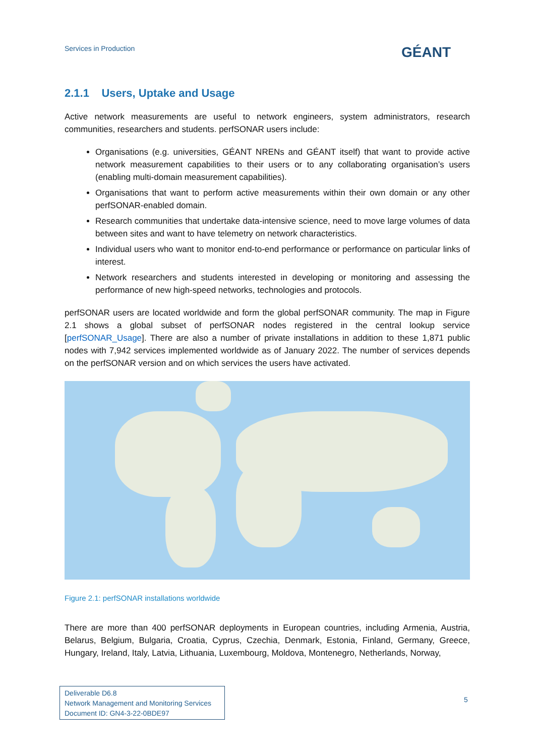Services in Production GÉANT
2.1.1 Users, Uptake and Usage
Active network measurements are useful to network engineers, system administrators, research communities, researchers and students. perfSONAR users include:
Organisations (e.g. universities, GÉANT NRENs and GÉANT itself) that want to provide active network measurement capabilities to their users or to any collaborating organisation’s users (enabling multi-domain measurement capabilities).
Organisations that want to perform active measurements within their own domain or any other perfSONAR-enabled domain.
Research communities that undertake data-intensive science, need to move large volumes of data between sites and want to have telemetry on network characteristics.
Individual users who want to monitor end-to-end performance or performance on particular links of interest.
Network researchers and students interested in developing or monitoring and assessing the performance of new high-speed networks, technologies and protocols.
perfSONAR users are located worldwide and form the global perfSONAR community. The map in Figure 2.1 shows a global subset of perfSONAR nodes registered in the central lookup service [perfSONAR_Usage]. There are also a number of private installations in addition to these 1,871 public nodes with 7,942 services implemented worldwide as of January 2022. The number of services depends on the perfSONAR version and on which services the users have activated.
Figure 2.1: perfSONAR installations worldwide
There are more than 400 perfSONAR deployments in European countries, including Armenia, Austria, Belarus, Belgium, Bulgaria, Croatia, Cyprus, Czechia, Denmark, Estonia, Finland, Germany, Greece, Hungary, Ireland, Italy, Latvia, Lithuania, Luxembourg, Moldova, Montenegro, Netherlands, Norway,
Deliverable D6.8
Network Management and Monitoring Services
Document ID: GN4-3-22-0BDE97
5